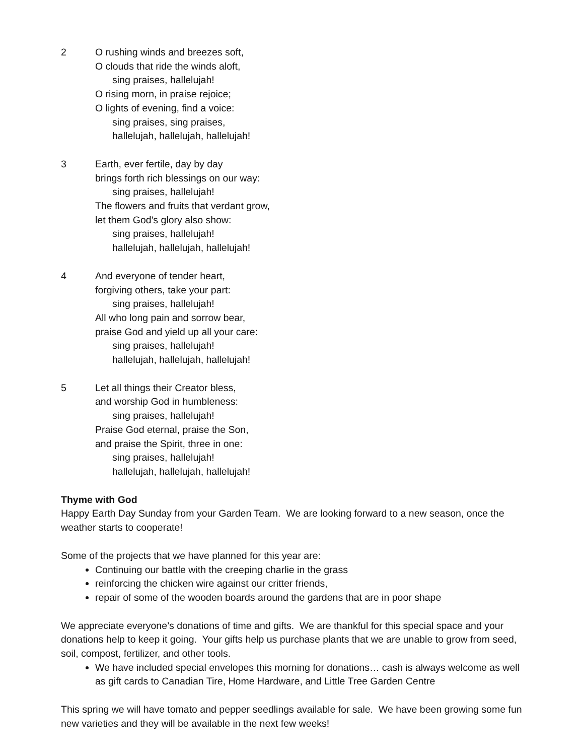2 O rushing winds and breezes soft,
O clouds that ride the winds aloft,
sing praises, hallelujah!
O rising morn, in praise rejoice;
O lights of evening, find a voice:
sing praises, sing praises,
hallelujah, hallelujah, hallelujah!
3 Earth, ever fertile, day by day
brings forth rich blessings on our way:
sing praises, hallelujah!
The flowers and fruits that verdant grow,
let them God's glory also show:
sing praises, hallelujah!
hallelujah, hallelujah, hallelujah!
4 And everyone of tender heart,
forgiving others, take your part:
sing praises, hallelujah!
All who long pain and sorrow bear,
praise God and yield up all your care:
sing praises, hallelujah!
hallelujah, hallelujah, hallelujah!
5 Let all things their Creator bless,
and worship God in humbleness:
sing praises, hallelujah!
Praise God eternal, praise the Son,
and praise the Spirit, three in one:
sing praises, hallelujah!
hallelujah, hallelujah, hallelujah!
Thyme with God
Happy Earth Day Sunday from your Garden Team. We are looking forward to a new season, once the weather starts to cooperate!
Some of the projects that we have planned for this year are:
Continuing our battle with the creeping charlie in the grass
reinforcing the chicken wire against our critter friends,
repair of some of the wooden boards around the gardens that are in poor shape
We appreciate everyone’s donations of time and gifts. We are thankful for this special space and your donations help to keep it going. Your gifts help us purchase plants that we are unable to grow from seed, soil, compost, fertilizer, and other tools.
We have included special envelopes this morning for donations… cash is always welcome as well as gift cards to Canadian Tire, Home Hardware, and Little Tree Garden Centre
This spring we will have tomato and pepper seedlings available for sale. We have been growing some fun new varieties and they will be available in the next few weeks!